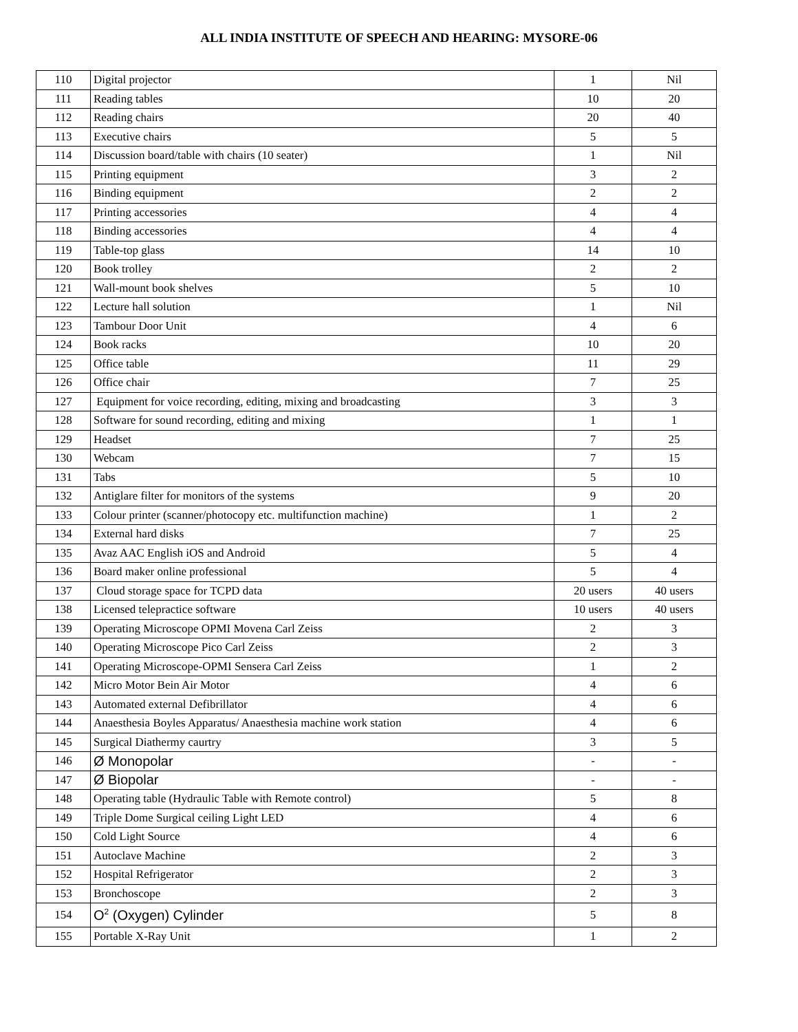ALL INDIA INSTITUTE OF SPEECH AND HEARING: MYSORE-06
| 110 | Digital projector | 1 | Nil |
| 111 | Reading tables | 10 | 20 |
| 112 | Reading chairs | 20 | 40 |
| 113 | Executive chairs | 5 | 5 |
| 114 | Discussion board/table with chairs (10 seater) | 1 | Nil |
| 115 | Printing equipment | 3 | 2 |
| 116 | Binding equipment | 2 | 2 |
| 117 | Printing accessories | 4 | 4 |
| 118 | Binding accessories | 4 | 4 |
| 119 | Table-top glass | 14 | 10 |
| 120 | Book trolley | 2 | 2 |
| 121 | Wall-mount book shelves | 5 | 10 |
| 122 | Lecture hall solution | 1 | Nil |
| 123 | Tambour Door Unit | 4 | 6 |
| 124 | Book racks | 10 | 20 |
| 125 | Office table | 11 | 29 |
| 126 | Office chair | 7 | 25 |
| 127 | Equipment for voice recording, editing, mixing and broadcasting | 3 | 3 |
| 128 | Software for sound recording, editing and mixing | 1 | 1 |
| 129 | Headset | 7 | 25 |
| 130 | Webcam | 7 | 15 |
| 131 | Tabs | 5 | 10 |
| 132 | Antiglare filter for monitors of the systems | 9 | 20 |
| 133 | Colour printer (scanner/photocopy etc. multifunction machine) | 1 | 2 |
| 134 | External hard disks | 7 | 25 |
| 135 | Avaz AAC English iOS and Android | 5 | 4 |
| 136 | Board maker online professional | 5 | 4 |
| 137 | Cloud storage space for TCPD data | 20 users | 40 users |
| 138 | Licensed telepractice software | 10 users | 40 users |
| 139 | Operating Microscope OPMI Movena Carl Zeiss | 2 | 3 |
| 140 | Operating Microscope Pico Carl Zeiss | 2 | 3 |
| 141 | Operating Microscope-OPMI Sensera Carl Zeiss | 1 | 2 |
| 142 | Micro Motor Bein Air Motor | 4 | 6 |
| 143 | Automated external Defibrillator | 4 | 6 |
| 144 | Anaesthesia Boyles Apparatus/ Anaesthesia machine work station | 4 | 6 |
| 145 | Surgical Diathermy caurtry | 3 | 5 |
| 146 | Ø Monopolar | - | - |
| 147 | Ø Biopolar | - | - |
| 148 | Operating table (Hydraulic Table with Remote control) | 5 | 8 |
| 149 | Triple Dome Surgical ceiling Light LED | 4 | 6 |
| 150 | Cold Light Source | 4 | 6 |
| 151 | Autoclave Machine | 2 | 3 |
| 152 | Hospital Refrigerator | 2 | 3 |
| 153 | Bronchoscope | 2 | 3 |
| 154 | O<sup>2</sup> (Oxygen) Cylinder | 5 | 8 |
| 155 | Portable X-Ray Unit | 1 | 2 |